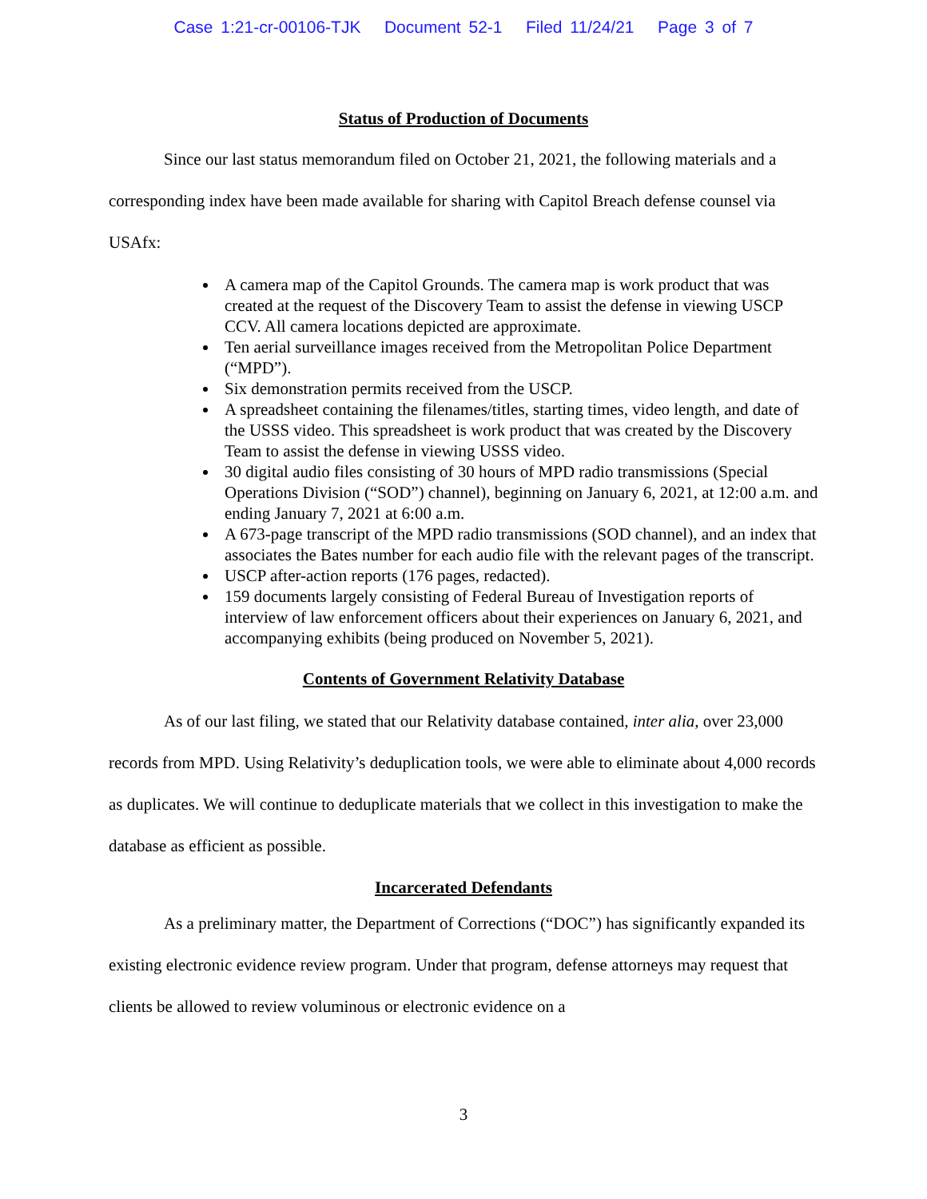Case 1:21-cr-00106-TJK Document 52-1 Filed 11/24/21 Page 3 of 7
Status of Production of Documents
Since our last status memorandum filed on October 21, 2021, the following materials and a corresponding index have been made available for sharing with Capitol Breach defense counsel via USAfx:
A camera map of the Capitol Grounds. The camera map is work product that was created at the request of the Discovery Team to assist the defense in viewing USCP CCV. All camera locations depicted are approximate.
Ten aerial surveillance images received from the Metropolitan Police Department (“MPD”).
Six demonstration permits received from the USCP.
A spreadsheet containing the filenames/titles, starting times, video length, and date of the USSS video. This spreadsheet is work product that was created by the Discovery Team to assist the defense in viewing USSS video.
30 digital audio files consisting of 30 hours of MPD radio transmissions (Special Operations Division (“SOD”) channel), beginning on January 6, 2021, at 12:00 a.m. and ending January 7, 2021 at 6:00 a.m.
A 673-page transcript of the MPD radio transmissions (SOD channel), and an index that associates the Bates number for each audio file with the relevant pages of the transcript.
USCP after-action reports (176 pages, redacted).
159 documents largely consisting of Federal Bureau of Investigation reports of interview of law enforcement officers about their experiences on January 6, 2021, and accompanying exhibits (being produced on November 5, 2021).
Contents of Government Relativity Database
As of our last filing, we stated that our Relativity database contained, inter alia, over 23,000 records from MPD. Using Relativity’s deduplication tools, we were able to eliminate about 4,000 records as duplicates. We will continue to deduplicate materials that we collect in this investigation to make the database as efficient as possible.
Incarcerated Defendants
As a preliminary matter, the Department of Corrections (“DOC”) has significantly expanded its existing electronic evidence review program. Under that program, defense attorneys may request that clients be allowed to review voluminous or electronic evidence on a
3